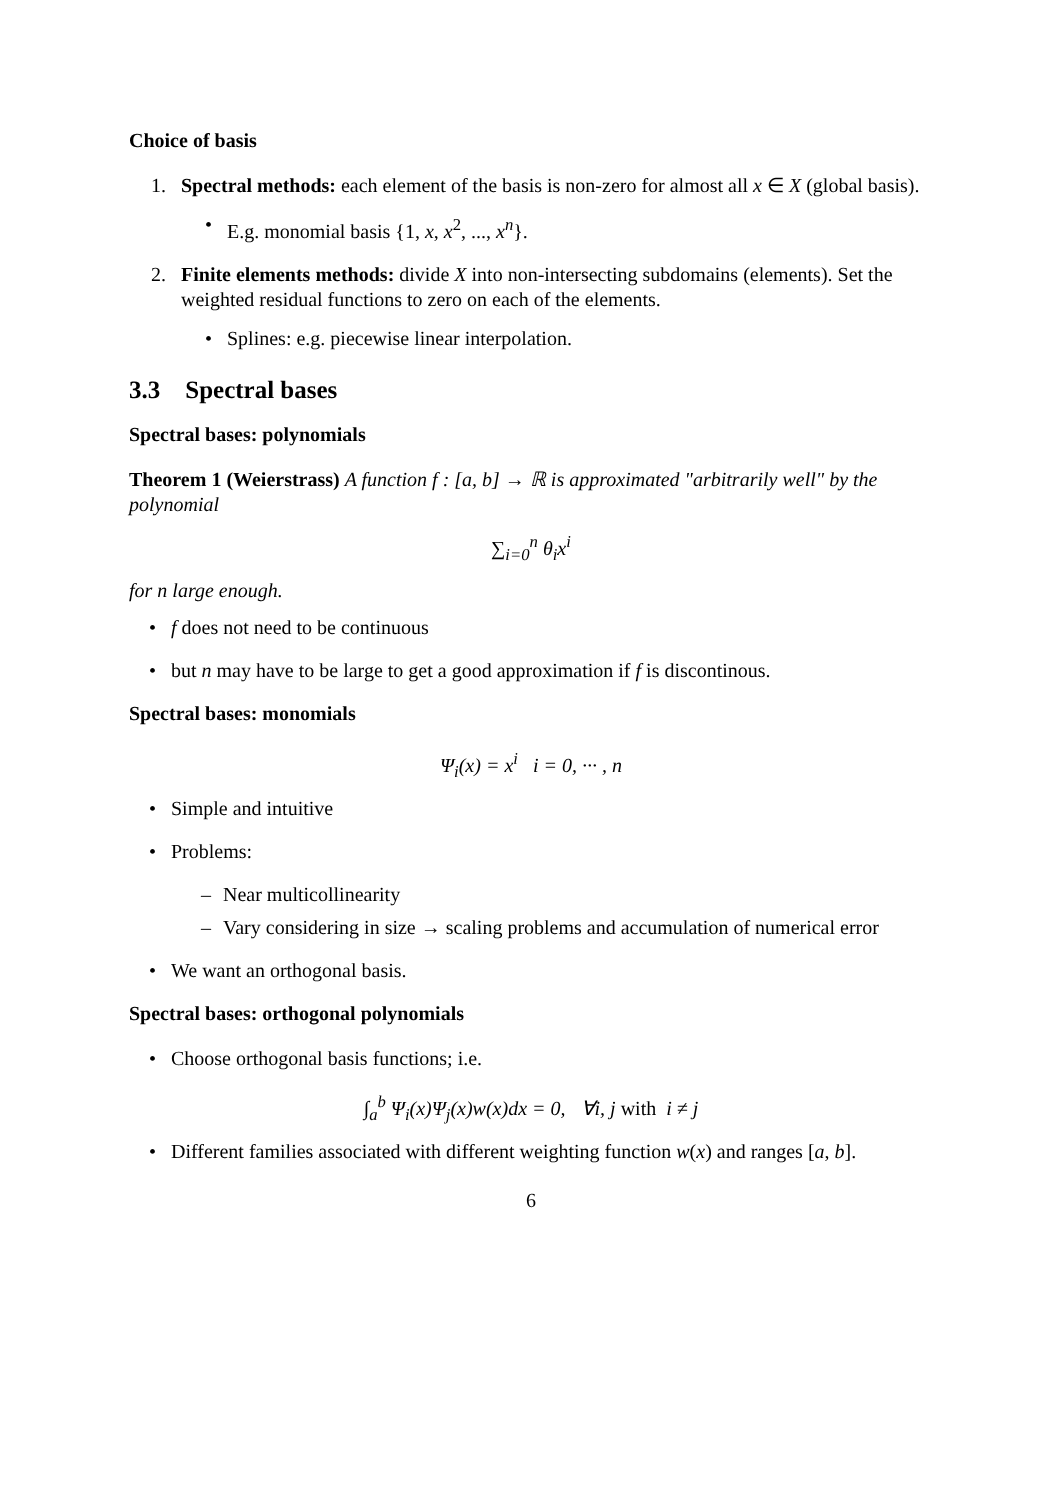Choice of basis
1. Spectral methods: each element of the basis is non-zero for almost all x ∈ X (global basis).
• E.g. monomial basis {1, x, x<sup>2</sup>, ..., x<sup>n</sup>}.
2. Finite elements methods: divide X into non-intersecting subdomains (elements). Set the weighted residual functions to zero on each of the elements.
• Splines: e.g. piecewise linear interpolation.
3.3 Spectral bases
Spectral bases: polynomials
Theorem 1 (Weierstrass) A function f : [a, b] → ℝ is approximated "arbitrarily well" by the polynomial
∑<sub>i=0</sub><sup>n</sup> θ<sub>i</sub>x<sup>i</sup>
for n large enough.
• f does not need to be continuous
• but n may have to be large to get a good approximation if f is discontinous.
Spectral bases: monomials
Ψ<sub>i</sub>(x) = x<sup>i</sup> i = 0, ··· , n
• Simple and intuitive
• Problems:
– Near multicollinearity
– Vary considering in size → scaling problems and accumulation of numerical error
• We want an orthogonal basis.
Spectral bases: orthogonal polynomials
• Choose orthogonal basis functions; i.e.
∫<sub>a</sub><sup>b</sup> Ψ<sub>i</sub>(x)Ψ<sub>j</sub>(x)w(x)dx = 0, ∀i, j with i ≠ j
• Different families associated with different weighting function w(x) and ranges [a, b].
6